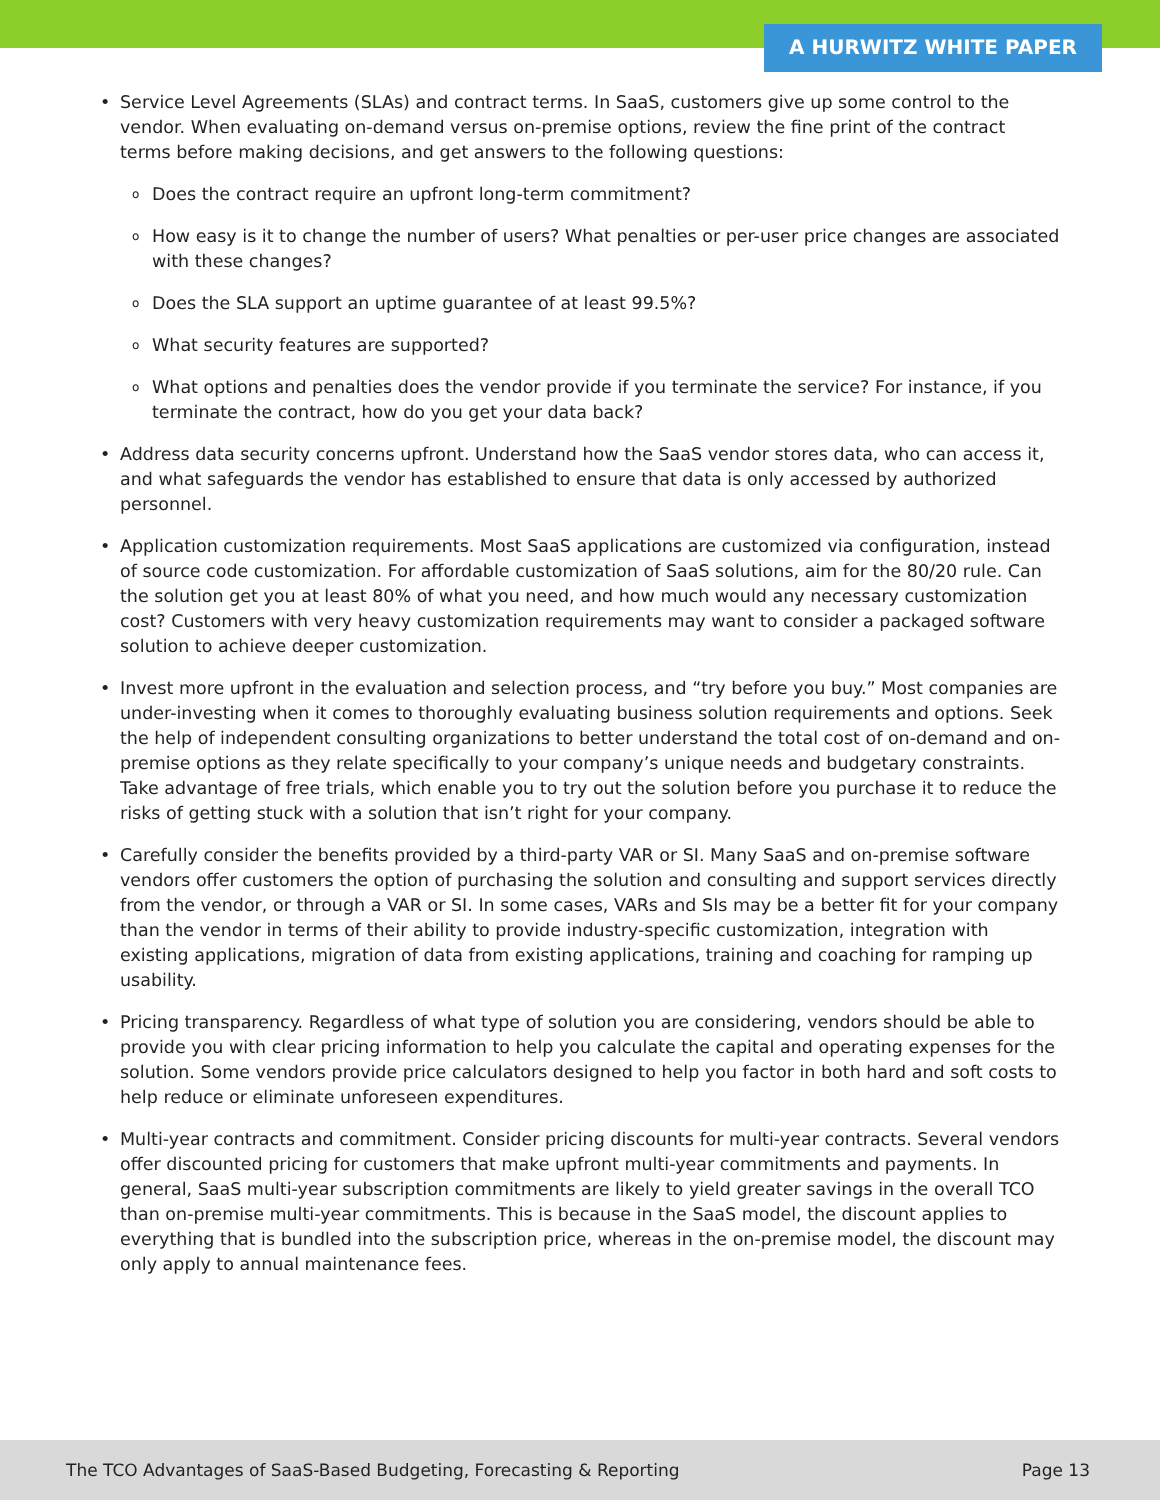A HURWITZ WHITE PAPER
• Service Level Agreements (SLAs) and contract terms. In SaaS, customers give up some control to the vendor. When evaluating on-demand versus on-premise options, review the fine print of the contract terms before making decisions, and get answers to the following questions:
o Does the contract require an upfront long-term commitment?
o How easy is it to change the number of users? What penalties or per-user price changes are associated with these changes?
o Does the SLA support an uptime guarantee of at least 99.5%?
o What security features are supported?
o What options and penalties does the vendor provide if you terminate the service? For instance, if you terminate the contract, how do you get your data back?
• Address data security concerns upfront. Understand how the SaaS vendor stores data, who can access it, and what safeguards the vendor has established to ensure that data is only accessed by authorized personnel.
• Application customization requirements. Most SaaS applications are customized via configuration, instead of source code customization. For affordable customization of SaaS solutions, aim for the 80/20 rule. Can the solution get you at least 80% of what you need, and how much would any necessary customization cost? Customers with very heavy customization requirements may want to consider a packaged software solution to achieve deeper customization.
• Invest more upfront in the evaluation and selection process, and “try before you buy.” Most companies are under-investing when it comes to thoroughly evaluating business solution requirements and options. Seek the help of independent consulting organizations to better understand the total cost of on-demand and on-premise options as they relate specifically to your company’s unique needs and budgetary constraints. Take advantage of free trials, which enable you to try out the solution before you purchase it to reduce the risks of getting stuck with a solution that isn’t right for your company.
• Carefully consider the benefits provided by a third-party VAR or SI. Many SaaS and on-premise software vendors offer customers the option of purchasing the solution and consulting and support services directly from the vendor, or through a VAR or SI. In some cases, VARs and SIs may be a better fit for your company than the vendor in terms of their ability to provide industry-specific customization, integration with existing applications, migration of data from existing applications, training and coaching for ramping up usability.
• Pricing transparency. Regardless of what type of solution you are considering, vendors should be able to provide you with clear pricing information to help you calculate the capital and operating expenses for the solution. Some vendors provide price calculators designed to help you factor in both hard and soft costs to help reduce or eliminate unforeseen expenditures.
• Multi-year contracts and commitment. Consider pricing discounts for multi-year contracts. Several vendors offer discounted pricing for customers that make upfront multi-year commitments and payments. In general, SaaS multi-year subscription commitments are likely to yield greater savings in the overall TCO than on-premise multi-year commitments. This is because in the SaaS model, the discount applies to everything that is bundled into the subscription price, whereas in the on-premise model, the discount may only apply to annual maintenance fees.
The TCO Advantages of SaaS-Based Budgeting, Forecasting & Reporting Page 13